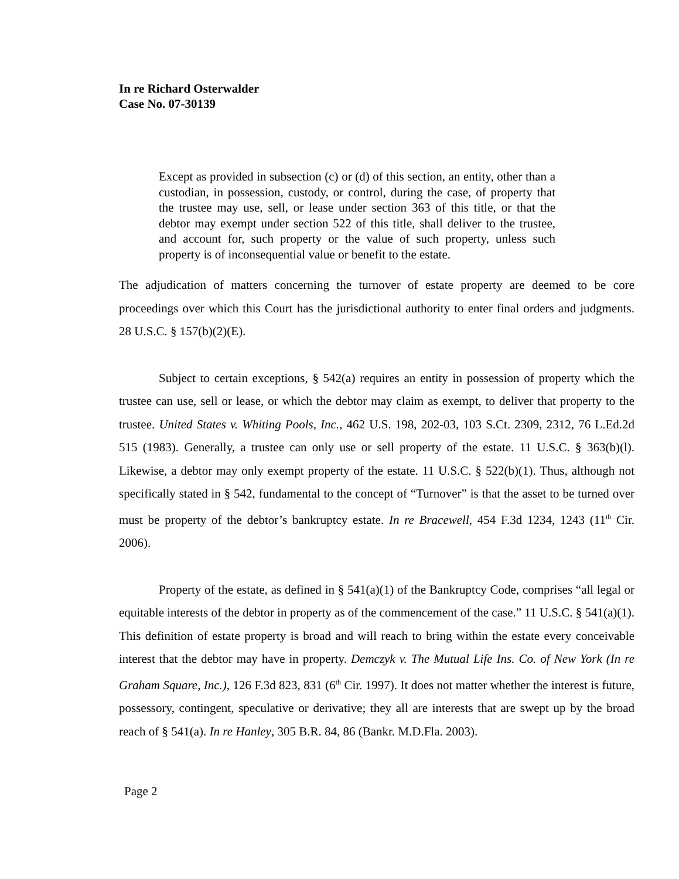In re Richard Osterwalder
Case No. 07-30139
Except as provided in subsection (c) or (d) of this section, an entity, other than a custodian, in possession, custody, or control, during the case, of property that the trustee may use, sell, or lease under section 363 of this title, or that the debtor may exempt under section 522 of this title, shall deliver to the trustee, and account for, such property or the value of such property, unless such property is of inconsequential value or benefit to the estate.
The adjudication of matters concerning the turnover of estate property are deemed to be core proceedings over which this Court has the jurisdictional authority to enter final orders and judgments. 28 U.S.C. § 157(b)(2)(E).
Subject to certain exceptions, § 542(a) requires an entity in possession of property which the trustee can use, sell or lease, or which the debtor may claim as exempt, to deliver that property to the trustee. United States v. Whiting Pools, Inc., 462 U.S. 198, 202-03, 103 S.Ct. 2309, 2312, 76 L.Ed.2d 515 (1983). Generally, a trustee can only use or sell property of the estate. 11 U.S.C. § 363(b)(l). Likewise, a debtor may only exempt property of the estate. 11 U.S.C. § 522(b)(1). Thus, although not specifically stated in § 542, fundamental to the concept of “Turnover” is that the asset to be turned over must be property of the debtor’s bankruptcy estate. In re Bracewell, 454 F.3d 1234, 1243 (11<sup>th</sup> Cir. 2006).
Property of the estate, as defined in § 541(a)(1) of the Bankruptcy Code, comprises “all legal or equitable interests of the debtor in property as of the commencement of the case.” 11 U.S.C. § 541(a)(1). This definition of estate property is broad and will reach to bring within the estate every conceivable interest that the debtor may have in property. Demczyk v. The Mutual Life Ins. Co. of New York (In re Graham Square, Inc.), 126 F.3d 823, 831 (6<sup>th</sup> Cir. 1997). It does not matter whether the interest is future, possessory, contingent, speculative or derivative; they all are interests that are swept up by the broad reach of § 541(a). In re Hanley, 305 B.R. 84, 86 (Bankr. M.D.Fla. 2003).
Page 2